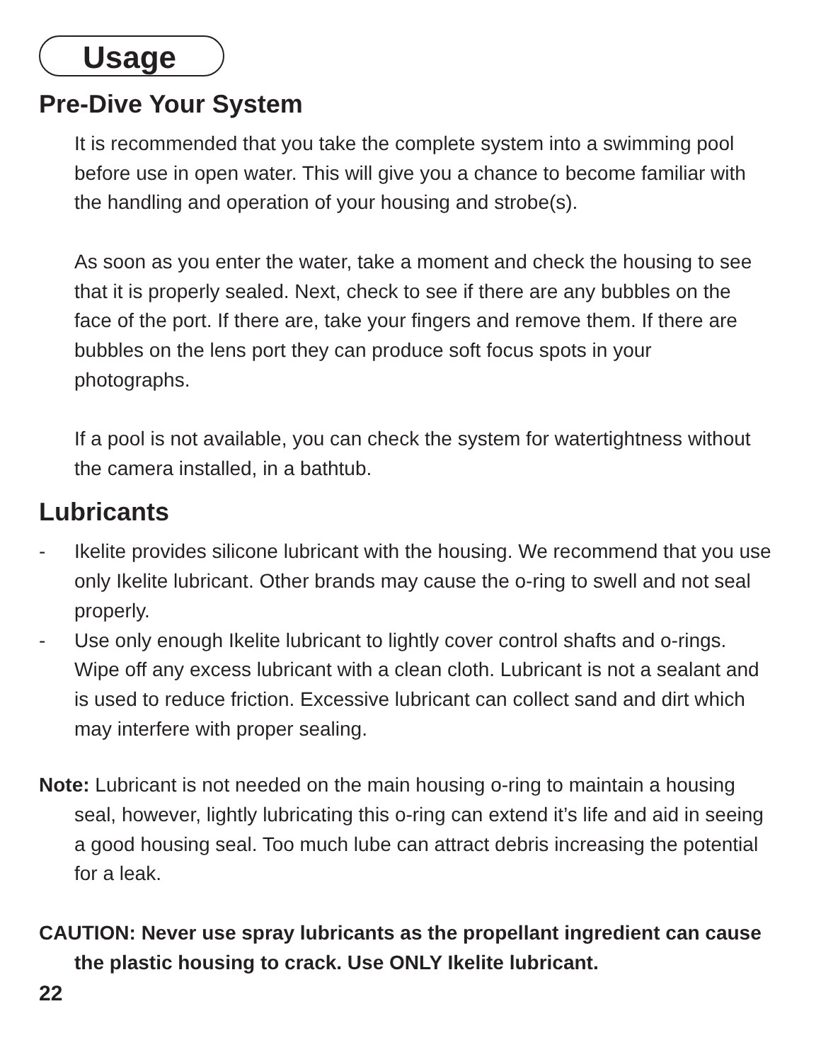Usage
Pre-Dive Your System
It is recommended that you take the complete system into a swimming pool before use in open water. This will give you a chance to become familiar with the handling and operation of your housing and strobe(s).
As soon as you enter the water, take a moment and check the housing to see that it is properly sealed. Next, check to see if there are any bubbles on the face of the port. If there are, take your fingers and remove them. If there are bubbles on the lens port they can produce soft focus spots in your photographs.
If a pool is not available, you can check the system for watertightness without the camera installed, in a bathtub.
Lubricants
- Ikelite provides silicone lubricant with the housing. We recommend that you use only Ikelite lubricant. Other brands may cause the o-ring to swell and not seal properly.
- Use only enough Ikelite lubricant to lightly cover control shafts and o-rings. Wipe off any excess lubricant with a clean cloth. Lubricant is not a sealant and is used to reduce friction. Excessive lubricant can collect sand and dirt which may interfere with proper sealing.
Note: Lubricant is not needed on the main housing o-ring to maintain a housing seal, however, lightly lubricating this o-ring can extend it’s life and aid in seeing a good housing seal. Too much lube can attract debris increasing the potential for a leak.
CAUTION: Never use spray lubricants as the propellant ingredient can cause the plastic housing to crack. Use ONLY Ikelite lubricant.
22